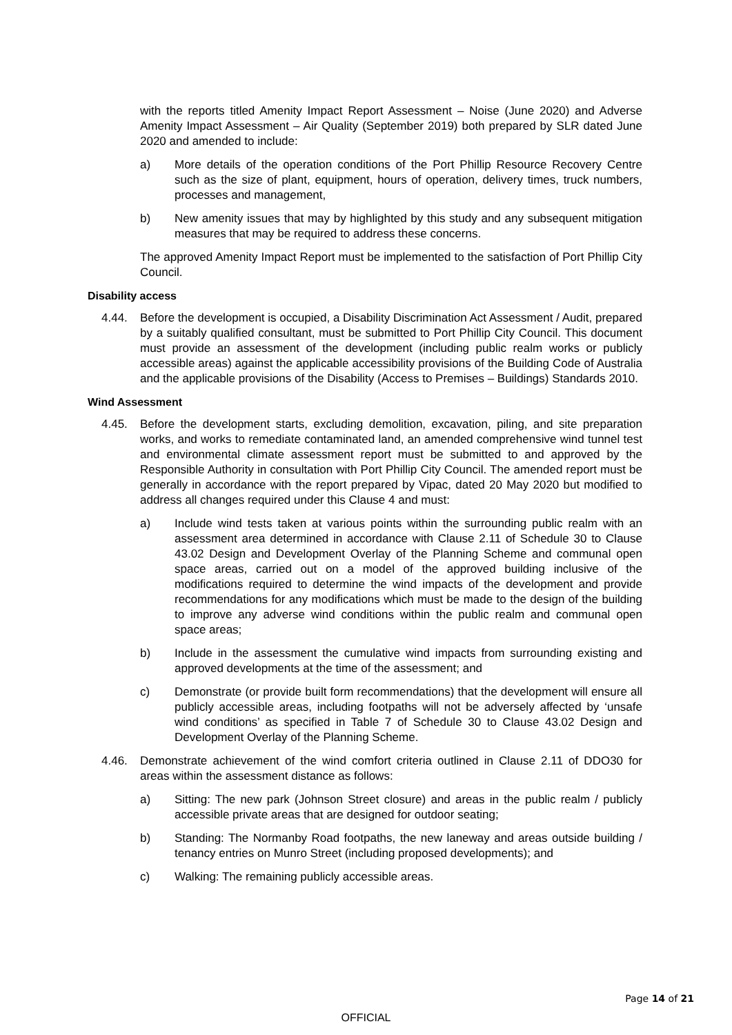with the reports titled Amenity Impact Report Assessment – Noise (June 2020) and Adverse Amenity Impact Assessment – Air Quality (September 2019) both prepared by SLR dated June 2020 and amended to include:
a) More details of the operation conditions of the Port Phillip Resource Recovery Centre such as the size of plant, equipment, hours of operation, delivery times, truck numbers, processes and management,
b) New amenity issues that may by highlighted by this study and any subsequent mitigation measures that may be required to address these concerns.
The approved Amenity Impact Report must be implemented to the satisfaction of Port Phillip City Council.
Disability access
4.44. Before the development is occupied, a Disability Discrimination Act Assessment / Audit, prepared by a suitably qualified consultant, must be submitted to Port Phillip City Council. This document must provide an assessment of the development (including public realm works or publicly accessible areas) against the applicable accessibility provisions of the Building Code of Australia and the applicable provisions of the Disability (Access to Premises – Buildings) Standards 2010.
Wind Assessment
4.45. Before the development starts, excluding demolition, excavation, piling, and site preparation works, and works to remediate contaminated land, an amended comprehensive wind tunnel test and environmental climate assessment report must be submitted to and approved by the Responsible Authority in consultation with Port Phillip City Council. The amended report must be generally in accordance with the report prepared by Vipac, dated 20 May 2020 but modified to address all changes required under this Clause 4 and must:
a) Include wind tests taken at various points within the surrounding public realm with an assessment area determined in accordance with Clause 2.11 of Schedule 30 to Clause 43.02 Design and Development Overlay of the Planning Scheme and communal open space areas, carried out on a model of the approved building inclusive of the modifications required to determine the wind impacts of the development and provide recommendations for any modifications which must be made to the design of the building to improve any adverse wind conditions within the public realm and communal open space areas;
b) Include in the assessment the cumulative wind impacts from surrounding existing and approved developments at the time of the assessment; and
c) Demonstrate (or provide built form recommendations) that the development will ensure all publicly accessible areas, including footpaths will not be adversely affected by ‘unsafe wind conditions’ as specified in Table 7 of Schedule 30 to Clause 43.02 Design and Development Overlay of the Planning Scheme.
4.46. Demonstrate achievement of the wind comfort criteria outlined in Clause 2.11 of DDO30 for areas within the assessment distance as follows:
a) Sitting: The new park (Johnson Street closure) and areas in the public realm / publicly accessible private areas that are designed for outdoor seating;
b) Standing: The Normanby Road footpaths, the new laneway and areas outside building / tenancy entries on Munro Street (including proposed developments); and
c) Walking: The remaining publicly accessible areas.
Page 14 of 21
OFFICIAL